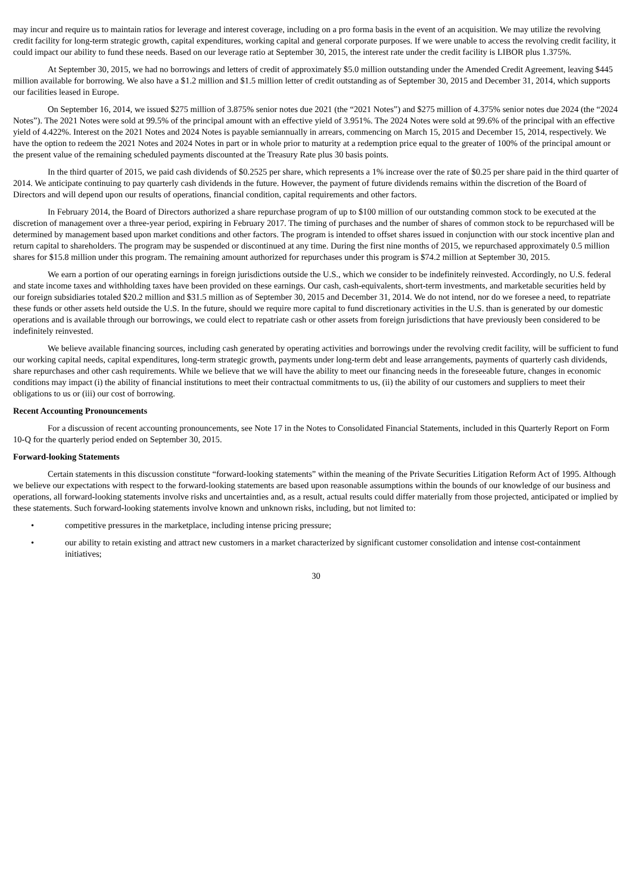may incur and require us to maintain ratios for leverage and interest coverage, including on a pro forma basis in the event of an acquisition. We may utilize the revolving credit facility for long-term strategic growth, capital expenditures, working capital and general corporate purposes. If we were unable to access the revolving credit facility, it could impact our ability to fund these needs. Based on our leverage ratio at September 30, 2015, the interest rate under the credit facility is LIBOR plus 1.375%.
At September 30, 2015, we had no borrowings and letters of credit of approximately $5.0 million outstanding under the Amended Credit Agreement, leaving $445 million available for borrowing. We also have a $1.2 million and $1.5 million letter of credit outstanding as of September 30, 2015 and December 31, 2014, which supports our facilities leased in Europe.
On September 16, 2014, we issued $275 million of 3.875% senior notes due 2021 (the “2021 Notes”) and $275 million of 4.375% senior notes due 2024 (the “2024 Notes”). The 2021 Notes were sold at 99.5% of the principal amount with an effective yield of 3.951%. The 2024 Notes were sold at 99.6% of the principal with an effective yield of 4.422%. Interest on the 2021 Notes and 2024 Notes is payable semiannually in arrears, commencing on March 15, 2015 and December 15, 2014, respectively. We have the option to redeem the 2021 Notes and 2024 Notes in part or in whole prior to maturity at a redemption price equal to the greater of 100% of the principal amount or the present value of the remaining scheduled payments discounted at the Treasury Rate plus 30 basis points.
In the third quarter of 2015, we paid cash dividends of $0.2525 per share, which represents a 1% increase over the rate of $0.25 per share paid in the third quarter of 2014. We anticipate continuing to pay quarterly cash dividends in the future. However, the payment of future dividends remains within the discretion of the Board of Directors and will depend upon our results of operations, financial condition, capital requirements and other factors.
In February 2014, the Board of Directors authorized a share repurchase program of up to $100 million of our outstanding common stock to be executed at the discretion of management over a three-year period, expiring in February 2017. The timing of purchases and the number of shares of common stock to be repurchased will be determined by management based upon market conditions and other factors. The program is intended to offset shares issued in conjunction with our stock incentive plan and return capital to shareholders. The program may be suspended or discontinued at any time. During the first nine months of 2015, we repurchased approximately 0.5 million shares for $15.8 million under this program. The remaining amount authorized for repurchases under this program is $74.2 million at September 30, 2015.
We earn a portion of our operating earnings in foreign jurisdictions outside the U.S., which we consider to be indefinitely reinvested. Accordingly, no U.S. federal and state income taxes and withholding taxes have been provided on these earnings. Our cash, cash-equivalents, short-term investments, and marketable securities held by our foreign subsidiaries totaled $20.2 million and $31.5 million as of September 30, 2015 and December 31, 2014. We do not intend, nor do we foresee a need, to repatriate these funds or other assets held outside the U.S. In the future, should we require more capital to fund discretionary activities in the U.S. than is generated by our domestic operations and is available through our borrowings, we could elect to repatriate cash or other assets from foreign jurisdictions that have previously been considered to be indefinitely reinvested.
We believe available financing sources, including cash generated by operating activities and borrowings under the revolving credit facility, will be sufficient to fund our working capital needs, capital expenditures, long-term strategic growth, payments under long-term debt and lease arrangements, payments of quarterly cash dividends, share repurchases and other cash requirements. While we believe that we will have the ability to meet our financing needs in the foreseeable future, changes in economic conditions may impact (i) the ability of financial institutions to meet their contractual commitments to us, (ii) the ability of our customers and suppliers to meet their obligations to us or (iii) our cost of borrowing.
Recent Accounting Pronouncements
For a discussion of recent accounting pronouncements, see Note 17 in the Notes to Consolidated Financial Statements, included in this Quarterly Report on Form 10-Q for the quarterly period ended on September 30, 2015.
Forward-looking Statements
Certain statements in this discussion constitute “forward-looking statements” within the meaning of the Private Securities Litigation Reform Act of 1995. Although we believe our expectations with respect to the forward-looking statements are based upon reasonable assumptions within the bounds of our knowledge of our business and operations, all forward-looking statements involve risks and uncertainties and, as a result, actual results could differ materially from those projected, anticipated or implied by these statements. Such forward-looking statements involve known and unknown risks, including, but not limited to:
• competitive pressures in the marketplace, including intense pricing pressure;
• our ability to retain existing and attract new customers in a market characterized by significant customer consolidation and intense cost-containment initiatives;
30